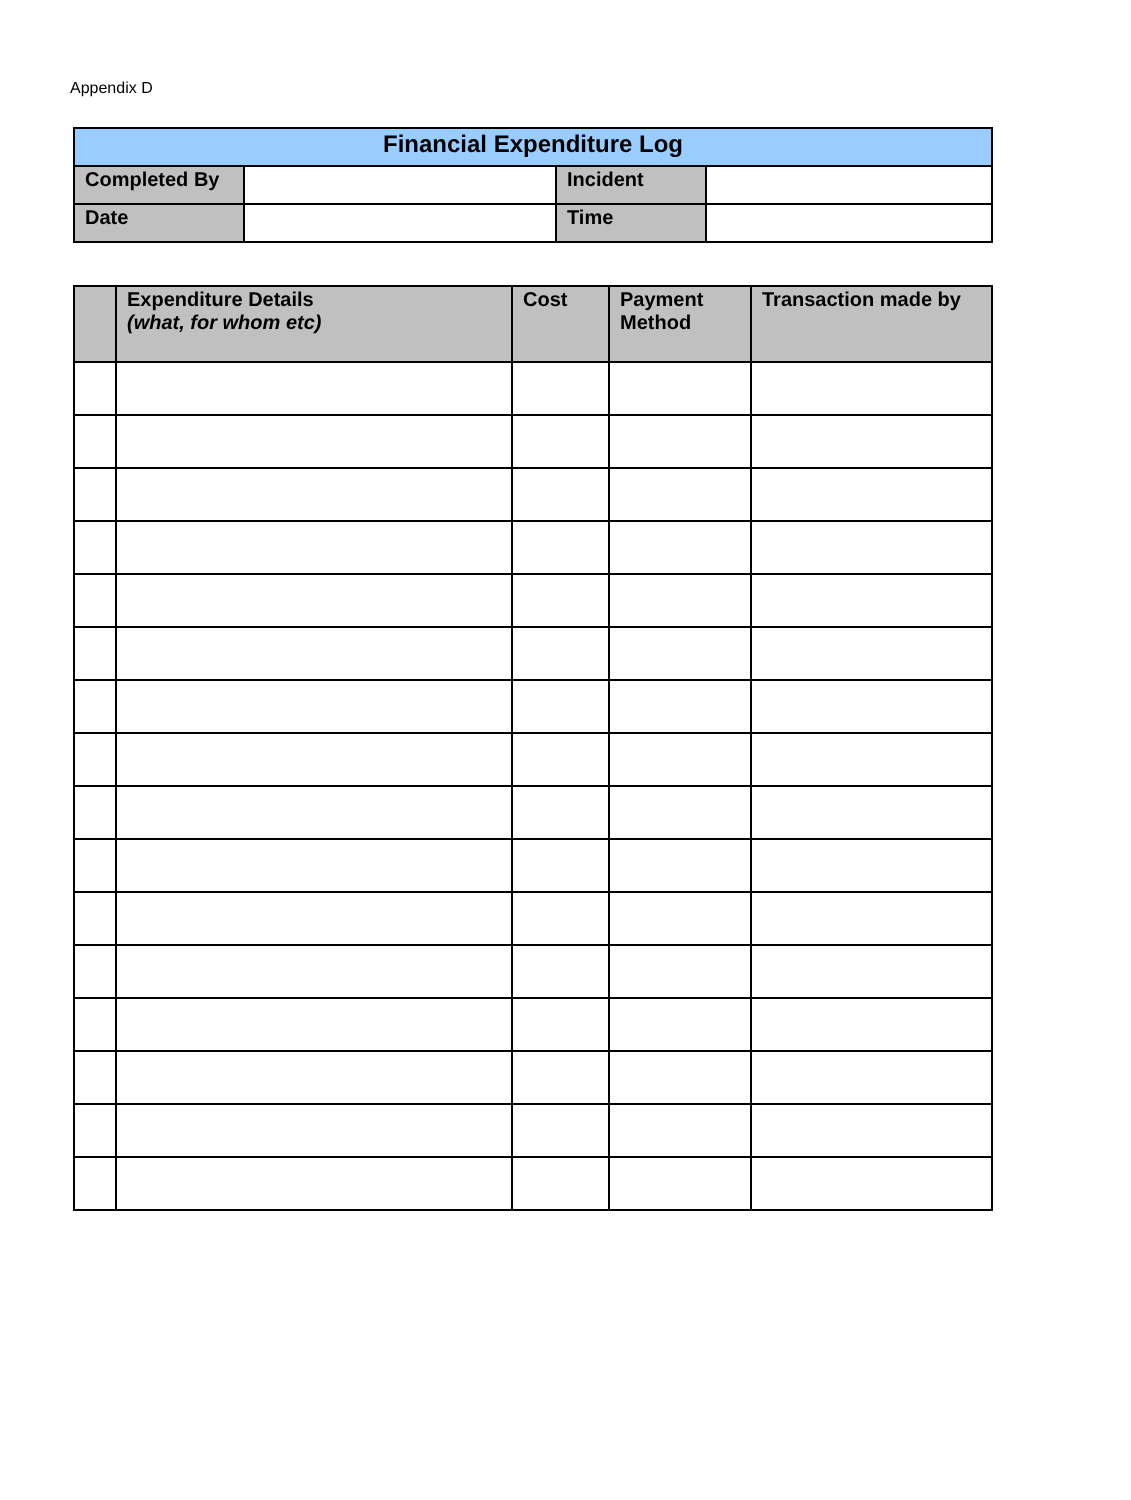Appendix D
| Financial Expenditure Log | | | |
| Completed By | | Incident | |
| Date | | Time | |
| | Expenditure Details (what, for whom etc) | Cost | Payment Method | Transaction made by |
| --- | --- | --- | --- | --- |